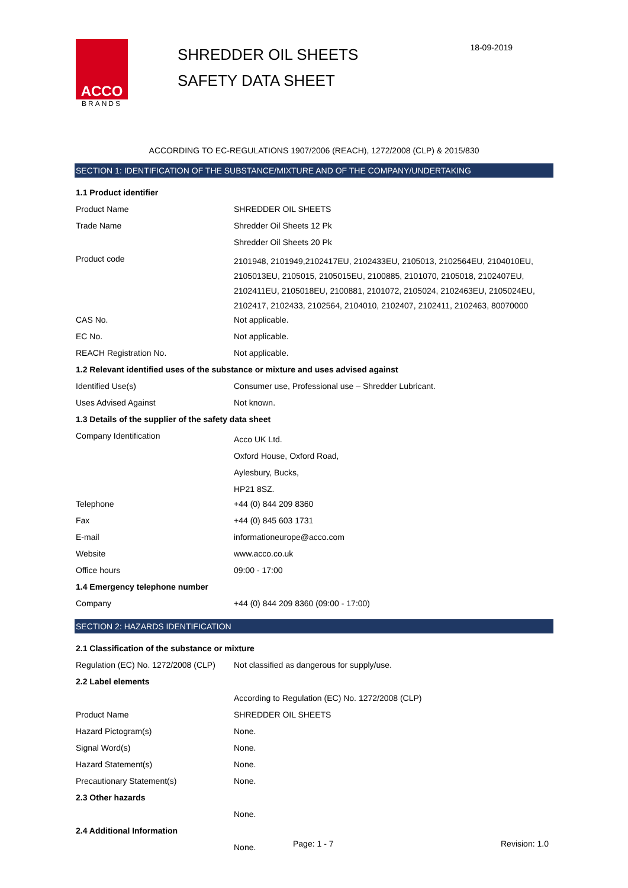ACCO
BRANDS
SHREDDER OIL SHEETS
SAFETY DATA SHEET
18-09-2019
ACCORDING TO EC-REGULATIONS 1907/2006 (REACH), 1272/2008 (CLP) & 2015/830
SECTION 1: IDENTIFICATION OF THE SUBSTANCE/MIXTURE AND OF THE COMPANY/UNDERTAKING
| 1.1 Product identifier | |
| Product Name | SHREDDER OIL SHEETS |
| Trade Name | Shredder Oil Sheets 12 Pk |
| | Shredder Oil Sheets 20 Pk |
| Product code | 2101948, 2101949,2102417EU, 2102433EU, 2105013, 2102564EU, 2104010EU, 2105013EU, 2105015, 2105015EU, 2100885, 2101070, 2105018, 2102407EU, 2102411EU, 2105018EU, 2100881, 2101072, 2105024, 2102463EU, 2105024EU, 2102417, 2102433, 2102564, 2104010, 2102407, 2102411, 2102463, 80070000 |
| CAS No. | Not applicable. |
| EC No. | Not applicable. |
| REACH Registration No. | Not applicable. |
| 1.2 Relevant identified uses of the substance or mixture and uses advised against | |
| Identified Use(s) | Consumer use, Professional use – Shredder Lubricant. |
| Uses Advised Against | Not known. |
| 1.3 Details of the supplier of the safety data sheet | |
| Company Identification | Acco UK Ltd. Oxford House, Oxford Road, Aylesbury, Bucks, HP21 8SZ. |
| Telephone | +44 (0) 844 209 8360 |
| Fax | +44 (0) 845 603 1731 |
| E-mail | informationeurope@acco.com |
| Website | www.acco.co.uk |
| Office hours | 09:00 - 17:00 |
| 1.4 Emergency telephone number | |
| Company | +44 (0) 844 209 8360 (09:00 - 17:00) |
SECTION 2: HAZARDS IDENTIFICATION
| 2.1 Classification of the substance or mixture | |
| Regulation (EC) No. 1272/2008 (CLP) | Not classified as dangerous for supply/use. |
| 2.2 Label elements | |
| | According to Regulation (EC) No. 1272/2008 (CLP) |
| Product Name | SHREDDER OIL SHEETS |
| Hazard Pictogram(s) | None. |
| Signal Word(s) | None. |
| Hazard Statement(s) | None. |
| Precautionary Statement(s) | None. |
| 2.3 Other hazards | |
| | None. |
| 2.4 Additional Information | |
| | None. |
Page: 1 - 7 Revision: 1.0